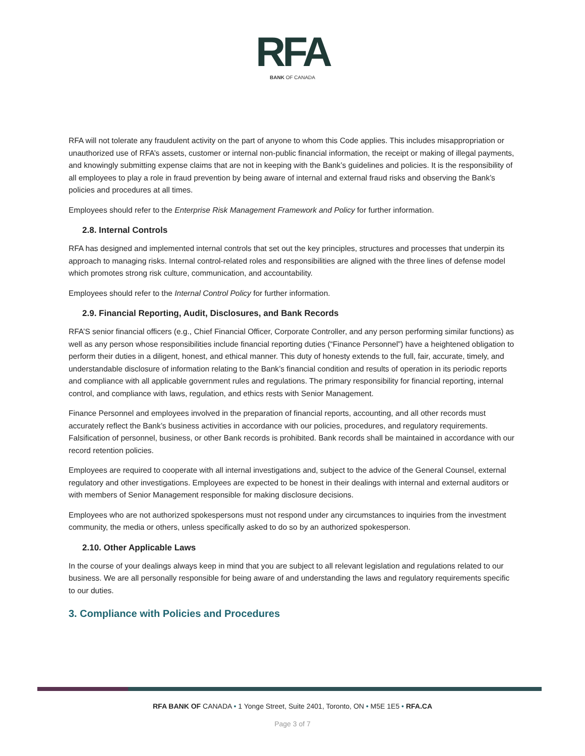RFA
BANK OF CANADA
RFA will not tolerate any fraudulent activity on the part of anyone to whom this Code applies. This includes misappropriation or unauthorized use of RFA’s assets, customer or internal non-public financial information, the receipt or making of illegal payments, and knowingly submitting expense claims that are not in keeping with the Bank’s guidelines and policies. It is the responsibility of all employees to play a role in fraud prevention by being aware of internal and external fraud risks and observing the Bank’s policies and procedures at all times.
Employees should refer to the Enterprise Risk Management Framework and Policy for further information.
2.8. Internal Controls
RFA has designed and implemented internal controls that set out the key principles, structures and processes that underpin its approach to managing risks. Internal control-related roles and responsibilities are aligned with the three lines of defense model which promotes strong risk culture, communication, and accountability.
Employees should refer to the Internal Control Policy for further information.
2.9. Financial Reporting, Audit, Disclosures, and Bank Records
RFA’S senior financial officers (e.g., Chief Financial Officer, Corporate Controller, and any person performing similar functions) as well as any person whose responsibilities include financial reporting duties (“Finance Personnel”) have a heightened obligation to perform their duties in a diligent, honest, and ethical manner. This duty of honesty extends to the full, fair, accurate, timely, and understandable disclosure of information relating to the Bank’s financial condition and results of operation in its periodic reports and compliance with all applicable government rules and regulations. The primary responsibility for financial reporting, internal control, and compliance with laws, regulation, and ethics rests with Senior Management.
Finance Personnel and employees involved in the preparation of financial reports, accounting, and all other records must accurately reflect the Bank’s business activities in accordance with our policies, procedures, and regulatory requirements. Falsification of personnel, business, or other Bank records is prohibited. Bank records shall be maintained in accordance with our record retention policies.
Employees are required to cooperate with all internal investigations and, subject to the advice of the General Counsel, external regulatory and other investigations. Employees are expected to be honest in their dealings with internal and external auditors or with members of Senior Management responsible for making disclosure decisions.
Employees who are not authorized spokespersons must not respond under any circumstances to inquiries from the investment community, the media or others, unless specifically asked to do so by an authorized spokesperson.
2.10. Other Applicable Laws
In the course of your dealings always keep in mind that you are subject to all relevant legislation and regulations related to our business. We are all personally responsible for being aware of and understanding the laws and regulatory requirements specific to our duties.
3. Compliance with Policies and Procedures
RFA BANK OF CANADA • 1 Yonge Street, Suite 2401, Toronto, ON • M5E 1E5 • RFA.CA
Page 3 of 7